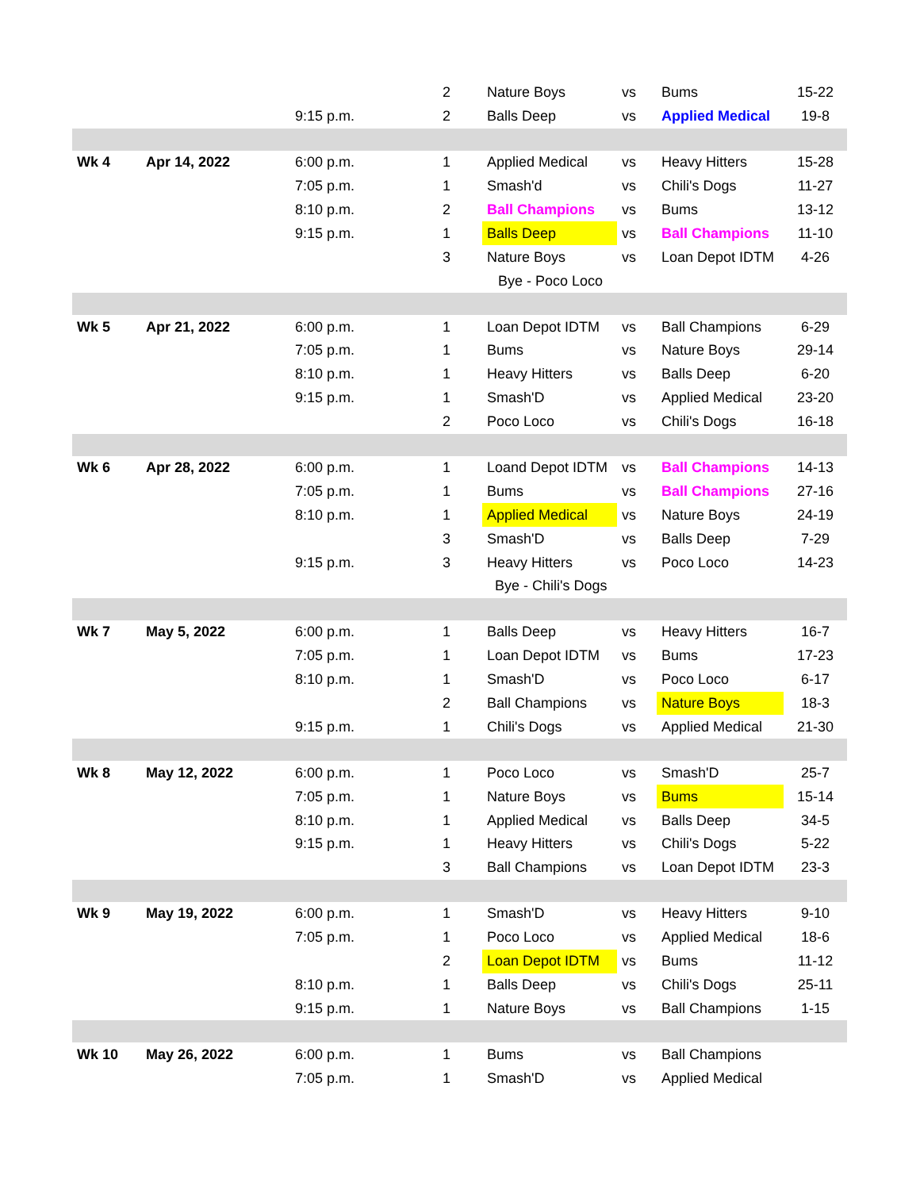| | | | 2 | Nature Boys | vs | Bums | 15-22 |
| | | 9:15 p.m. | 2 | Balls Deep | vs | Applied Medical | 19-8 |
| Wk 4 | Apr 14, 2022 | 6:00 p.m. | 1 | Applied Medical | vs | Heavy Hitters | 15-28 |
| | | 7:05 p.m. | 1 | Smash'd | vs | Chili's Dogs | 11-27 |
| | | 8:10 p.m. | 2 | Ball Champions | vs | Bums | 13-12 |
| | | 9:15 p.m. | 1 | Balls Deep | vs | Ball Champions | 11-10 |
| | | | 3 | Nature Boys | vs | Loan Depot IDTM | 4-26 |
| | | | Bye - Poco Loco | | | | |
| Wk 5 | Apr 21, 2022 | 6:00 p.m. | 1 | Loan Depot IDTM | vs | Ball Champions | 6-29 |
| | | 7:05 p.m. | 1 | Bums | vs | Nature Boys | 29-14 |
| | | 8:10 p.m. | 1 | Heavy Hitters | vs | Balls Deep | 6-20 |
| | | 9:15 p.m. | 1 | Smash'D | vs | Applied Medical | 23-20 |
| | | | 2 | Poco Loco | vs | Chili's Dogs | 16-18 |
| Wk 6 | Apr 28, 2022 | 6:00 p.m. | 1 | Loand Depot IDTM | vs | Ball Champions | 14-13 |
| | | 7:05 p.m. | 1 | Bums | vs | Ball Champions | 27-16 |
| | | 8:10 p.m. | 1 | Applied Medical | vs | Nature Boys | 24-19 |
| | | | 3 | Smash'D | vs | Balls Deep | 7-29 |
| | | 9:15 p.m. | 3 | Heavy Hitters | vs | Poco Loco | 14-23 |
| | | | Bye - Chili's Dogs | | | | |
| Wk 7 | May 5, 2022 | 6:00 p.m. | 1 | Balls Deep | vs | Heavy Hitters | 16-7 |
| | | 7:05 p.m. | 1 | Loan Depot IDTM | vs | Bums | 17-23 |
| | | 8:10 p.m. | 1 | Smash'D | vs | Poco Loco | 6-17 |
| | | | 2 | Ball Champions | vs | Nature Boys | 18-3 |
| | | 9:15 p.m. | 1 | Chili's Dogs | vs | Applied Medical | 21-30 |
| Wk 8 | May 12, 2022 | 6:00 p.m. | 1 | Poco Loco | vs | Smash'D | 25-7 |
| | | 7:05 p.m. | 1 | Nature Boys | vs | Bums | 15-14 |
| | | 8:10 p.m. | 1 | Applied Medical | vs | Balls Deep | 34-5 |
| | | 9:15 p.m. | 1 | Heavy Hitters | vs | Chili's Dogs | 5-22 |
| | | | 3 | Ball Champions | vs | Loan Depot IDTM | 23-3 |
| Wk 9 | May 19, 2022 | 6:00 p.m. | 1 | Smash'D | vs | Heavy Hitters | 9-10 |
| | | 7:05 p.m. | 1 | Poco Loco | vs | Applied Medical | 18-6 |
| | | | 2 | Loan Depot IDTM | vs | Bums | 11-12 |
| | | 8:10 p.m. | 1 | Balls Deep | vs | Chili's Dogs | 25-11 |
| | | 9:15 p.m. | 1 | Nature Boys | vs | Ball Champions | 1-15 |
| Wk 10 | May 26, 2022 | 6:00 p.m. | 1 | Bums | vs | Ball Champions | |
| | | 7:05 p.m. | 1 | Smash'D | vs | Applied Medical | |